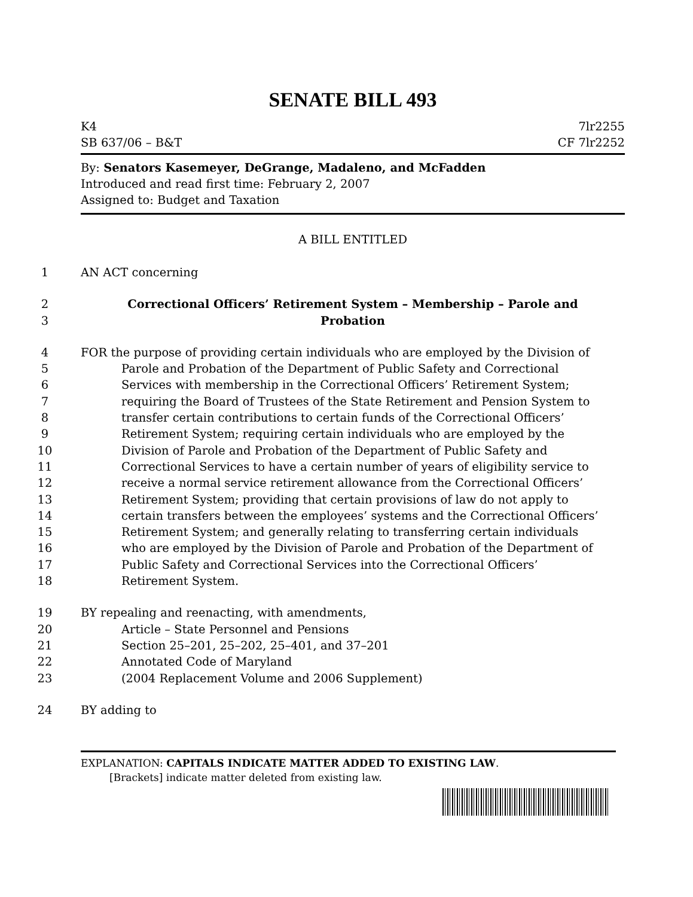SENATE BILL 493
K4 7lr2255
SB 637/06 – B&T CF 7lr2252
By: Senators Kasemeyer, DeGrange, Madaleno, and McFadden
Introduced and read first time: February 2, 2007
Assigned to: Budget and Taxation
A BILL ENTITLED
1 AN ACT concerning
2 Correctional Officers’ Retirement System – Membership – Parole and
3 Probation
4 FOR the purpose of providing certain individuals who are employed by the Division of
5 Parole and Probation of the Department of Public Safety and Correctional
6 Services with membership in the Correctional Officers’ Retirement System;
7 requiring the Board of Trustees of the State Retirement and Pension System to
8 transfer certain contributions to certain funds of the Correctional Officers’
9 Retirement System; requiring certain individuals who are employed by the
10 Division of Parole and Probation of the Department of Public Safety and
11 Correctional Services to have a certain number of years of eligibility service to
12 receive a normal service retirement allowance from the Correctional Officers’
13 Retirement System; providing that certain provisions of law do not apply to
14 certain transfers between the employees’ systems and the Correctional Officers’
15 Retirement System; and generally relating to transferring certain individuals
16 who are employed by the Division of Parole and Probation of the Department of
17 Public Safety and Correctional Services into the Correctional Officers’
18 Retirement System.
19 BY repealing and reenacting, with amendments,
20 Article – State Personnel and Pensions
21 Section 25–201, 25–202, 25–401, and 37–201
22 Annotated Code of Maryland
23 (2004 Replacement Volume and 2006 Supplement)
24 BY adding to
EXPLANATION: CAPITALS INDICATE MATTER ADDED TO EXISTING LAW.
[Brackets] indicate matter deleted from existing law.